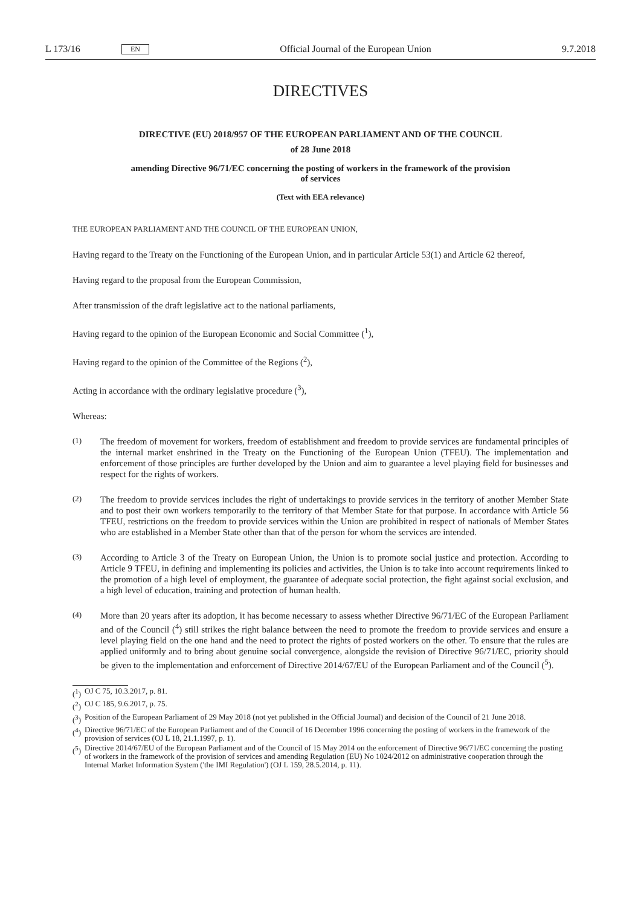L 173/16 EN Official Journal of the European Union 9.7.2018
DIRECTIVES
DIRECTIVE (EU) 2018/957 OF THE EUROPEAN PARLIAMENT AND OF THE COUNCIL
of 28 June 2018
amending Directive 96/71/EC concerning the posting of workers in the framework of the provision
of services
(Text with EEA relevance)
THE EUROPEAN PARLIAMENT AND THE COUNCIL OF THE EUROPEAN UNION,
Having regard to the Treaty on the Functioning of the European Union, and in particular Article 53(1) and Article 62 thereof,
Having regard to the proposal from the European Commission,
After transmission of the draft legislative act to the national parliaments,
Having regard to the opinion of the European Economic and Social Committee (<sup>1</sup>),
Having regard to the opinion of the Committee of the Regions (<sup>2</sup>),
Acting in accordance with the ordinary legislative procedure (<sup>3</sup>),
Whereas:
(1)
The freedom of movement for workers, freedom of establishment and freedom to provide services are fundamental principles of the internal market enshrined in the Treaty on the Functioning of the European Union (TFEU). The implementation and enforcement of those principles are further developed by the Union and aim to guarantee a level playing field for businesses and respect for the rights of workers.
(2)
The freedom to provide services includes the right of undertakings to provide services in the territory of another Member State and to post their own workers temporarily to the territory of that Member State for that purpose. In accordance with Article 56 TFEU, restrictions on the freedom to provide services within the Union are prohibited in respect of nationals of Member States who are established in a Member State other than that of the person for whom the services are intended.
(3)
According to Article 3 of the Treaty on European Union, the Union is to promote social justice and protection. According to Article 9 TFEU, in defining and implementing its policies and activities, the Union is to take into account requirements linked to the promotion of a high level of employment, the guarantee of adequate social protection, the fight against social exclusion, and a high level of education, training and protection of human health.
(4)
More than 20 years after its adoption, it has become necessary to assess whether Directive 96/71/EC of the European Parliament and of the Council (<sup>4</sup>) still strikes the right balance between the need to promote the freedom to provide services and ensure a level playing field on the one hand and the need to protect the rights of posted workers on the other. To ensure that the rules are applied uniformly and to bring about genuine social convergence, alongside the revision of Directive 96/71/EC, priority should be given to the implementation and enforcement of Directive 2014/67/EU of the European Parliament and of the Council (<sup>5</sup>).
(<sup>1</sup>) OJ C 75, 10.3.2017, p. 81.
(<sup>2</sup>) OJ C 185, 9.6.2017, p. 75.
(<sup>3</sup>) Position of the European Parliament of 29 May 2018 (not yet published in the Official Journal) and decision of the Council of 21 June 2018.
(<sup>4</sup>) Directive 96/71/EC of the European Parliament and of the Council of 16 December 1996 concerning the posting of workers in the framework of the provision of services (OJ L 18, 21.1.1997, p. 1).
(<sup>5</sup>) Directive 2014/67/EU of the European Parliament and of the Council of 15 May 2014 on the enforcement of Directive 96/71/EC concerning the posting of workers in the framework of the provision of services and amending Regulation (EU) No 1024/2012 on administrative cooperation through the Internal Market Information System ('the IMI Regulation') (OJ L 159, 28.5.2014, p. 11).